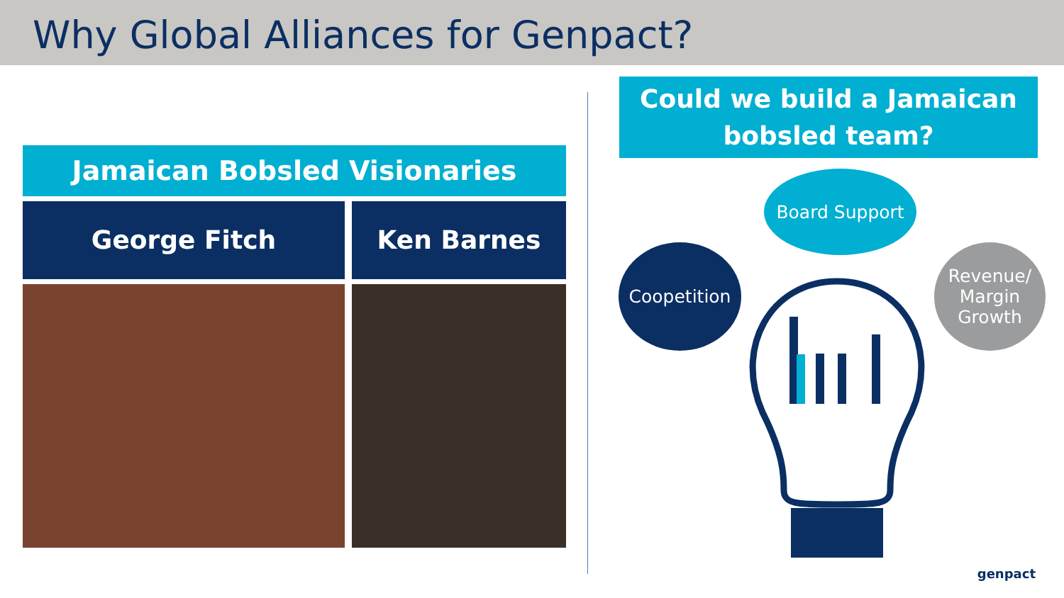Why Global Alliances for Genpact?
Jamaican Bobsled Visionaries
George Fitch Ken Barnes
Could we build a Jamaican bobsled team?
Board Support
Coopetition
Revenue/
Margin
Growth
genpact